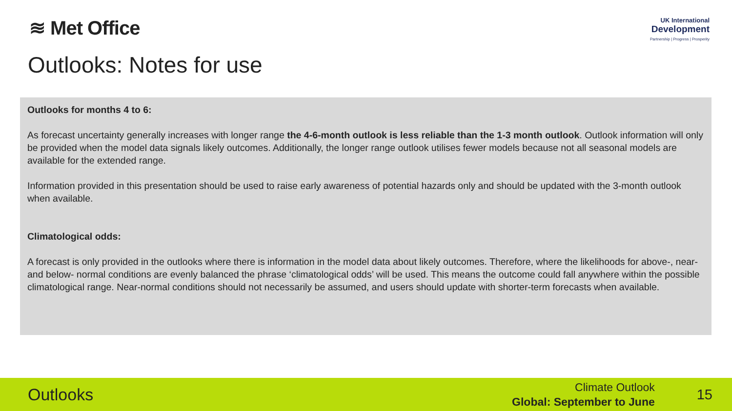≋ Met Office
UK International
Development
Partnership | Progress | Prosperity
Outlooks: Notes for use
Outlooks for months 4 to 6:
As forecast uncertainty generally increases with longer range the 4-6-month outlook is less reliable than the 1-3 month outlook. Outlook information will only be provided when the model data signals likely outcomes. Additionally, the longer range outlook utilises fewer models because not all seasonal models are available for the extended range.
Information provided in this presentation should be used to raise early awareness of potential hazards only and should be updated with the 3-month outlook when available.
Climatological odds:
A forecast is only provided in the outlooks where there is information in the model data about likely outcomes. Therefore, where the likelihoods for above-, near- and below- normal conditions are evenly balanced the phrase ‘climatological odds’ will be used. This means the outcome could fall anywhere within the possible climatological range. Near-normal conditions should not necessarily be assumed, and users should update with shorter-term forecasts when available.
Outlooks
Climate Outlook
Global: September to June
15